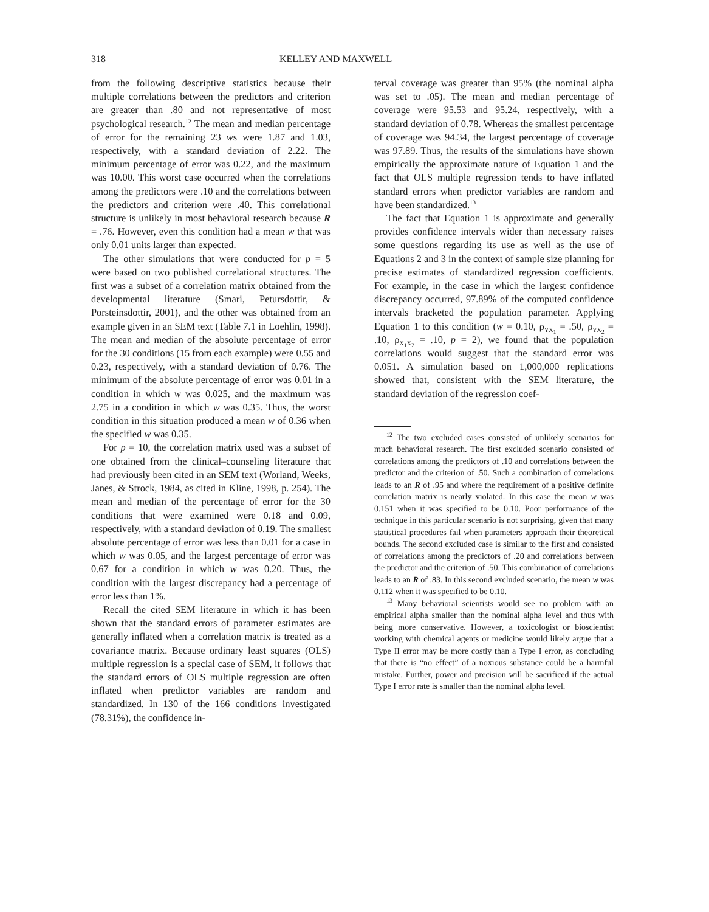318 KELLEY AND MAXWELL
from the following descriptive statistics because their multiple correlations between the predictors and criterion are greater than .80 and not representative of most psychological research.<sup>12</sup> The mean and median percentage of error for the remaining 23 ws were 1.87 and 1.03, respectively, with a standard deviation of 2.22. The minimum percentage of error was 0.22, and the maximum was 10.00. This worst case occurred when the correlations among the predictors were .10 and the correlations between the predictors and criterion were .40. This correlational structure is unlikely in most behavioral research because R = .76. However, even this condition had a mean w that was only 0.01 units larger than expected.
The other simulations that were conducted for p = 5 were based on two published correlational structures. The first was a subset of a correlation matrix obtained from the developmental literature (Smari, Petursdottir, & Porsteinsdottir, 2001), and the other was obtained from an example given in an SEM text (Table 7.1 in Loehlin, 1998). The mean and median of the absolute percentage of error for the 30 conditions (15 from each example) were 0.55 and 0.23, respectively, with a standard deviation of 0.76. The minimum of the absolute percentage of error was 0.01 in a condition in which w was 0.025, and the maximum was 2.75 in a condition in which w was 0.35. Thus, the worst condition in this situation produced a mean w of 0.36 when the specified w was 0.35.
For p = 10, the correlation matrix used was a subset of one obtained from the clinical–counseling literature that had previously been cited in an SEM text (Worland, Weeks, Janes, & Strock, 1984, as cited in Kline, 1998, p. 254). The mean and median of the percentage of error for the 30 conditions that were examined were 0.18 and 0.09, respectively, with a standard deviation of 0.19. The smallest absolute percentage of error was less than 0.01 for a case in which w was 0.05, and the largest percentage of error was 0.67 for a condition in which w was 0.20. Thus, the condition with the largest discrepancy had a percentage of error less than 1%.
Recall the cited SEM literature in which it has been shown that the standard errors of parameter estimates are generally inflated when a correlation matrix is treated as a covariance matrix. Because ordinary least squares (OLS) multiple regression is a special case of SEM, it follows that the standard errors of OLS multiple regression are often inflated when predictor variables are random and standardized. In 130 of the 166 conditions investigated (78.31%), the confidence in-
terval coverage was greater than 95% (the nominal alpha was set to .05). The mean and median percentage of coverage were 95.53 and 95.24, respectively, with a standard deviation of 0.78. Whereas the smallest percentage of coverage was 94.34, the largest percentage of coverage was 97.89. Thus, the results of the simulations have shown empirically the approximate nature of Equation 1 and the fact that OLS multiple regression tends to have inflated standard errors when predictor variables are random and have been standardized.<sup>13</sup>
The fact that Equation 1 is approximate and generally provides confidence intervals wider than necessary raises some questions regarding its use as well as the use of Equations 2 and 3 in the context of sample size planning for precise estimates of standardized regression coefficients. For example, in the case in which the largest confidence discrepancy occurred, 97.89% of the computed confidence intervals bracketed the population parameter. Applying Equation 1 to this condition (w = 0.10, ρ<sub>YX<sub>1</sub></sub> = .50, ρ<sub>YX<sub>2</sub></sub> = .10, ρ<sub>X<sub>1</sub>X<sub>2</sub></sub> = .10, p = 2), we found that the population correlations would suggest that the standard error was 0.051. A simulation based on 1,000,000 replications showed that, consistent with the SEM literature, the standard deviation of the regression coef-
<sup>12</sup> The two excluded cases consisted of unlikely scenarios for much behavioral research. The first excluded scenario consisted of correlations among the predictors of .10 and correlations between the predictor and the criterion of .50. Such a combination of correlations leads to an R of .95 and where the requirement of a positive definite correlation matrix is nearly violated. In this case the mean w was 0.151 when it was specified to be 0.10. Poor performance of the technique in this particular scenario is not surprising, given that many statistical procedures fail when parameters approach their theoretical bounds. The second excluded case is similar to the first and consisted of correlations among the predictors of .20 and correlations between the predictor and the criterion of .50. This combination of correlations leads to an R of .83. In this second excluded scenario, the mean w was 0.112 when it was specified to be 0.10.
<sup>13</sup> Many behavioral scientists would see no problem with an empirical alpha smaller than the nominal alpha level and thus with being more conservative. However, a toxicologist or bioscientist working with chemical agents or medicine would likely argue that a Type II error may be more costly than a Type I error, as concluding that there is “no effect” of a noxious substance could be a harmful mistake. Further, power and precision will be sacrificed if the actual Type I error rate is smaller than the nominal alpha level.